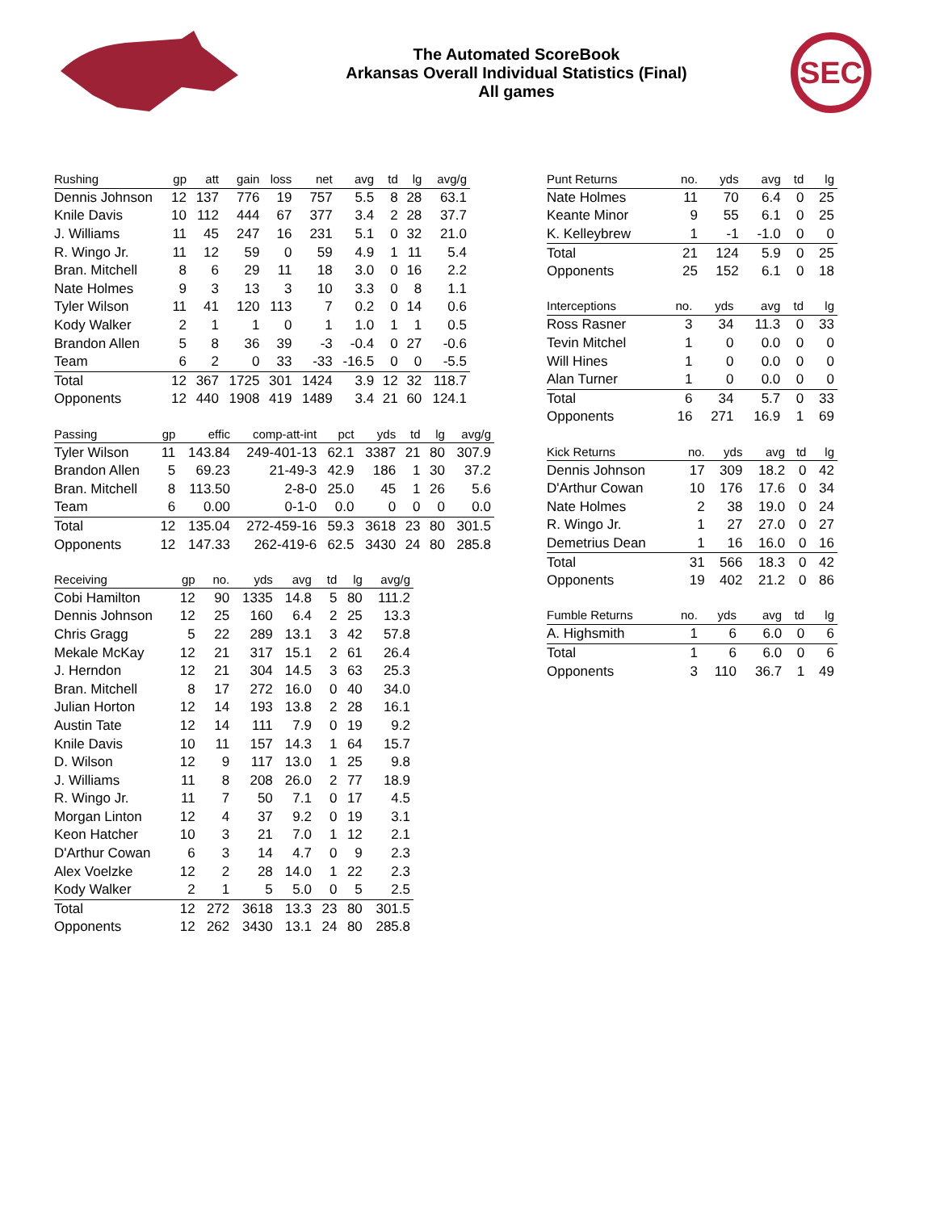The Automated ScoreBook
Arkansas Overall Individual Statistics (Final)
All games
SEC
| Rushing | gp | att | gain | loss | net | avg | td | lg | avg/g |
| --- | --- | --- | --- | --- | --- | --- | --- | --- | --- |
| Dennis Johnson | 12 | 137 | 776 | 19 | 757 | 5.5 | 8 | 28 | 63.1 |
| Knile Davis | 10 | 112 | 444 | 67 | 377 | 3.4 | 2 | 28 | 37.7 |
| J. Williams | 11 | 45 | 247 | 16 | 231 | 5.1 | 0 | 32 | 21.0 |
| R. Wingo Jr. | 11 | 12 | 59 | 0 | 59 | 4.9 | 1 | 11 | 5.4 |
| Bran. Mitchell | 8 | 6 | 29 | 11 | 18 | 3.0 | 0 | 16 | 2.2 |
| Nate Holmes | 9 | 3 | 13 | 3 | 10 | 3.3 | 0 | 8 | 1.1 |
| Tyler Wilson | 11 | 41 | 120 | 113 | 7 | 0.2 | 0 | 14 | 0.6 |
| Kody Walker | 2 | 1 | 1 | 0 | 1 | 1.0 | 1 | 1 | 0.5 |
| Brandon Allen | 5 | 8 | 36 | 39 | -3 | -0.4 | 0 | 27 | -0.6 |
| Team | 6 | 2 | 0 | 33 | -33 | -16.5 | 0 | 0 | -5.5 |
| Total | 12 | 367 | 1725 | 301 | 1424 | 3.9 | 12 | 32 | 118.7 |
| Opponents | 12 | 440 | 1908 | 419 | 1489 | 3.4 | 21 | 60 | 124.1 |
| Passing | gp | effic | comp-att-int | pct | yds | td | lg | avg/g |
| --- | --- | --- | --- | --- | --- | --- | --- | --- |
| Tyler Wilson | 11 | 143.84 | 249-401-13 | 62.1 | 3387 | 21 | 80 | 307.9 |
| Brandon Allen | 5 | 69.23 | 21-49-3 | 42.9 | 186 | 1 | 30 | 37.2 |
| Bran. Mitchell | 8 | 113.50 | 2-8-0 | 25.0 | 45 | 1 | 26 | 5.6 |
| Team | 6 | 0.00 | 0-1-0 | 0.0 | 0 | 0 | 0 | 0.0 |
| Total | 12 | 135.04 | 272-459-16 | 59.3 | 3618 | 23 | 80 | 301.5 |
| Opponents | 12 | 147.33 | 262-419-6 | 62.5 | 3430 | 24 | 80 | 285.8 |
| Receiving | gp | no. | yds | avg | td | lg | avg/g |
| --- | --- | --- | --- | --- | --- | --- | --- |
| Cobi Hamilton | 12 | 90 | 1335 | 14.8 | 5 | 80 | 111.2 |
| Dennis Johnson | 12 | 25 | 160 | 6.4 | 2 | 25 | 13.3 |
| Chris Gragg | 5 | 22 | 289 | 13.1 | 3 | 42 | 57.8 |
| Mekale McKay | 12 | 21 | 317 | 15.1 | 2 | 61 | 26.4 |
| J. Herndon | 12 | 21 | 304 | 14.5 | 3 | 63 | 25.3 |
| Bran. Mitchell | 8 | 17 | 272 | 16.0 | 0 | 40 | 34.0 |
| Julian Horton | 12 | 14 | 193 | 13.8 | 2 | 28 | 16.1 |
| Austin Tate | 12 | 14 | 111 | 7.9 | 0 | 19 | 9.2 |
| Knile Davis | 10 | 11 | 157 | 14.3 | 1 | 64 | 15.7 |
| D. Wilson | 12 | 9 | 117 | 13.0 | 1 | 25 | 9.8 |
| J. Williams | 11 | 8 | 208 | 26.0 | 2 | 77 | 18.9 |
| R. Wingo Jr. | 11 | 7 | 50 | 7.1 | 0 | 17 | 4.5 |
| Morgan Linton | 12 | 4 | 37 | 9.2 | 0 | 19 | 3.1 |
| Keon Hatcher | 10 | 3 | 21 | 7.0 | 1 | 12 | 2.1 |
| D'Arthur Cowan | 6 | 3 | 14 | 4.7 | 0 | 9 | 2.3 |
| Alex Voelzke | 12 | 2 | 28 | 14.0 | 1 | 22 | 2.3 |
| Kody Walker | 2 | 1 | 5 | 5.0 | 0 | 5 | 2.5 |
| Total | 12 | 272 | 3618 | 13.3 | 23 | 80 | 301.5 |
| Opponents | 12 | 262 | 3430 | 13.1 | 24 | 80 | 285.8 |
| Punt Returns | no. | yds | avg | td | lg |
| --- | --- | --- | --- | --- | --- |
| Nate Holmes | 11 | 70 | 6.4 | 0 | 25 |
| Keante Minor | 9 | 55 | 6.1 | 0 | 25 |
| K. Kelleybrew | 1 | -1 | -1.0 | 0 | 0 |
| Total | 21 | 124 | 5.9 | 0 | 25 |
| Opponents | 25 | 152 | 6.1 | 0 | 18 |
| Interceptions | no. | yds | avg | td | lg |
| --- | --- | --- | --- | --- | --- |
| Ross Rasner | 3 | 34 | 11.3 | 0 | 33 |
| Tevin Mitchel | 1 | 0 | 0.0 | 0 | 0 |
| Will Hines | 1 | 0 | 0.0 | 0 | 0 |
| Alan Turner | 1 | 0 | 0.0 | 0 | 0 |
| Total | 6 | 34 | 5.7 | 0 | 33 |
| Opponents | 16 | 271 | 16.9 | 1 | 69 |
| Kick Returns | no. | yds | avg | td | lg |
| --- | --- | --- | --- | --- | --- |
| Dennis Johnson | 17 | 309 | 18.2 | 0 | 42 |
| D'Arthur Cowan | 10 | 176 | 17.6 | 0 | 34 |
| Nate Holmes | 2 | 38 | 19.0 | 0 | 24 |
| R. Wingo Jr. | 1 | 27 | 27.0 | 0 | 27 |
| Demetrius Dean | 1 | 16 | 16.0 | 0 | 16 |
| Total | 31 | 566 | 18.3 | 0 | 42 |
| Opponents | 19 | 402 | 21.2 | 0 | 86 |
| Fumble Returns | no. | yds | avg | td | lg |
| --- | --- | --- | --- | --- | --- |
| A. Highsmith | 1 | 6 | 6.0 | 0 | 6 |
| Total | 1 | 6 | 6.0 | 0 | 6 |
| Opponents | 3 | 110 | 36.7 | 1 | 49 |